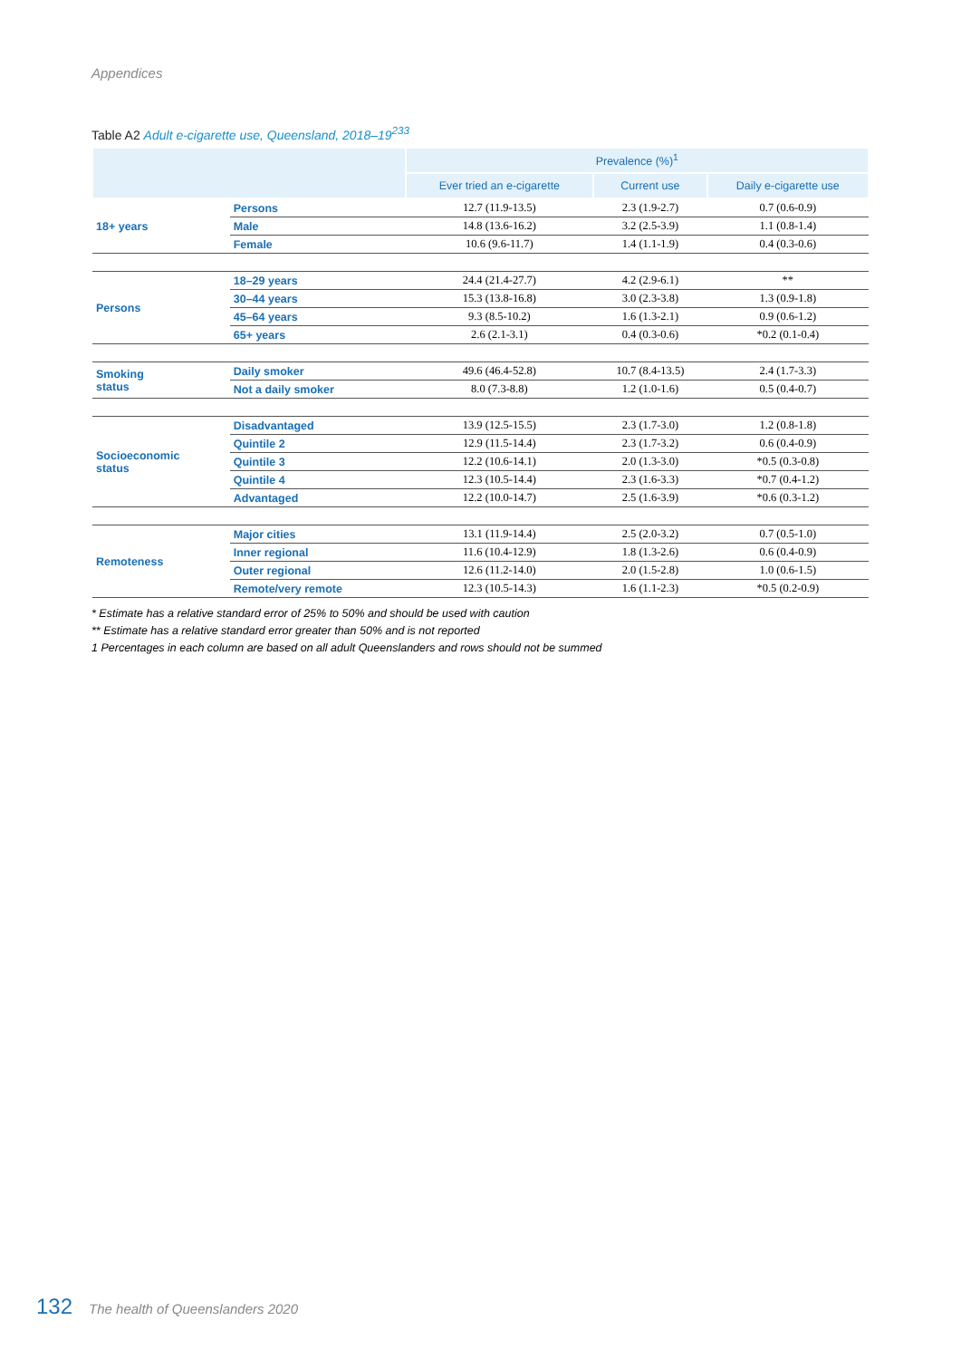Appendices
Table A2 Adult e-cigarette use, Queensland, 2018–19<sup>233</sup>
| | | Prevalence (%)<sup>1</sup> | | |
| --- | --- | --- | --- | --- |
| | | Ever tried an e-cigarette | Current use | Daily e-cigarette use |
| 18+ years | Persons | 12.7 (11.9-13.5) | 2.3 (1.9-2.7) | 0.7 (0.6-0.9) |
| | Male | 14.8 (13.6-16.2) | 3.2 (2.5-3.9) | 1.1 (0.8-1.4) |
| | Female | 10.6 (9.6-11.7) | 1.4 (1.1-1.9) | 0.4 (0.3-0.6) |
| Persons | 18–29 years | 24.4 (21.4-27.7) | 4.2 (2.9-6.1) | ** |
| | 30–44 years | 15.3 (13.8-16.8) | 3.0 (2.3-3.8) | 1.3 (0.9-1.8) |
| | 45–64 years | 9.3 (8.5-10.2) | 1.6 (1.3-2.1) | 0.9 (0.6-1.2) |
| | 65+ years | 2.6 (2.1-3.1) | 0.4 (0.3-0.6) | *0.2 (0.1-0.4) |
| Smoking status | Daily smoker | 49.6 (46.4-52.8) | 10.7 (8.4-13.5) | 2.4 (1.7-3.3) |
| | Not a daily smoker | 8.0 (7.3-8.8) | 1.2 (1.0-1.6) | 0.5 (0.4-0.7) |
| Socioeconomic status | Disadvantaged | 13.9 (12.5-15.5) | 2.3 (1.7-3.0) | 1.2 (0.8-1.8) |
| | Quintile 2 | 12.9 (11.5-14.4) | 2.3 (1.7-3.2) | 0.6 (0.4-0.9) |
| | Quintile 3 | 12.2 (10.6-14.1) | 2.0 (1.3-3.0) | *0.5 (0.3-0.8) |
| | Quintile 4 | 12.3 (10.5-14.4) | 2.3 (1.6-3.3) | *0.7 (0.4-1.2) |
| | Advantaged | 12.2 (10.0-14.7) | 2.5 (1.6-3.9) | *0.6 (0.3-1.2) |
| Remoteness | Major cities | 13.1 (11.9-14.4) | 2.5 (2.0-3.2) | 0.7 (0.5-1.0) |
| | Inner regional | 11.6 (10.4-12.9) | 1.8 (1.3-2.6) | 0.6 (0.4-0.9) |
| | Outer regional | 12.6 (11.2-14.0) | 2.0 (1.5-2.8) | 1.0 (0.6-1.5) |
| | Remote/very remote | 12.3 (10.5-14.3) | 1.6 (1.1-2.3) | *0.5 (0.2-0.9) |
* Estimate has a relative standard error of 25% to 50% and should be used with caution
** Estimate has a relative standard error greater than 50% and is not reported
1 Percentages in each column are based on all adult Queenslanders and rows should not be summed
132 The health of Queenslanders 2020